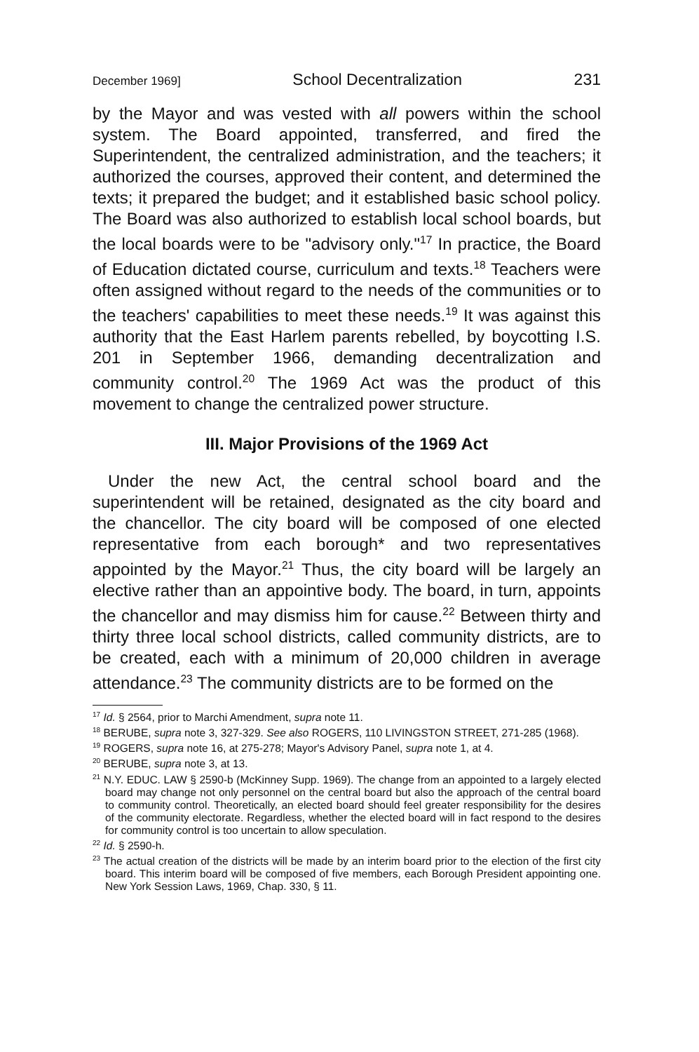December 1969] School Decentralization 231
by the Mayor and was vested with all powers within the school system. The Board appointed, transferred, and fired the Superintendent, the centralized administration, and the teachers; it authorized the courses, approved their content, and determined the texts; it prepared the budget; and it established basic school policy. The Board was also authorized to establish local school boards, but the local boards were to be "advisory only."<sup>17</sup> In practice, the Board of Education dictated course, curriculum and texts.<sup>18</sup> Teachers were often assigned without regard to the needs of the communities or to the teachers' capabilities to meet these needs.<sup>19</sup> It was against this authority that the East Harlem parents rebelled, by boycotting I.S. 201 in September 1966, demanding decentralization and community control.<sup>20</sup> The 1969 Act was the product of this movement to change the centralized power structure.
III. Major Provisions of the 1969 Act
Under the new Act, the central school board and the superintendent will be retained, designated as the city board and the chancellor. The city board will be composed of one elected representative from each borough* and two representatives appointed by the Mayor.<sup>21</sup> Thus, the city board will be largely an elective rather than an appointive body. The board, in turn, appoints the chancellor and may dismiss him for cause.<sup>22</sup> Between thirty and thirty three local school districts, called community districts, are to be created, each with a minimum of 20,000 children in average attendance.<sup>23</sup> The community districts are to be formed on the
<sup>17</sup> Id. § 2564, prior to Marchi Amendment, supra note 11.
<sup>18</sup> BERUBE, supra note 3, 327-329. See also ROGERS, 110 LIVINGSTON STREET, 271-285 (1968).
<sup>19</sup> ROGERS, supra note 16, at 275-278; Mayor's Advisory Panel, supra note 1, at 4.
<sup>20</sup> BERUBE, supra note 3, at 13.
<sup>21</sup> N.Y. EDUC. LAW § 2590-b (McKinney Supp. 1969). The change from an appointed to a largely elected board may change not only personnel on the central board but also the approach of the central board to community control. Theoretically, an elected board should feel greater responsibility for the desires of the community electorate. Regardless, whether the elected board will in fact respond to the desires for community control is too uncertain to allow speculation.
<sup>22</sup> Id. § 2590-h.
<sup>23</sup> The actual creation of the districts will be made by an interim board prior to the election of the first city board. This interim board will be composed of five members, each Borough President appointing one. New York Session Laws, 1969, Chap. 330, § 11.